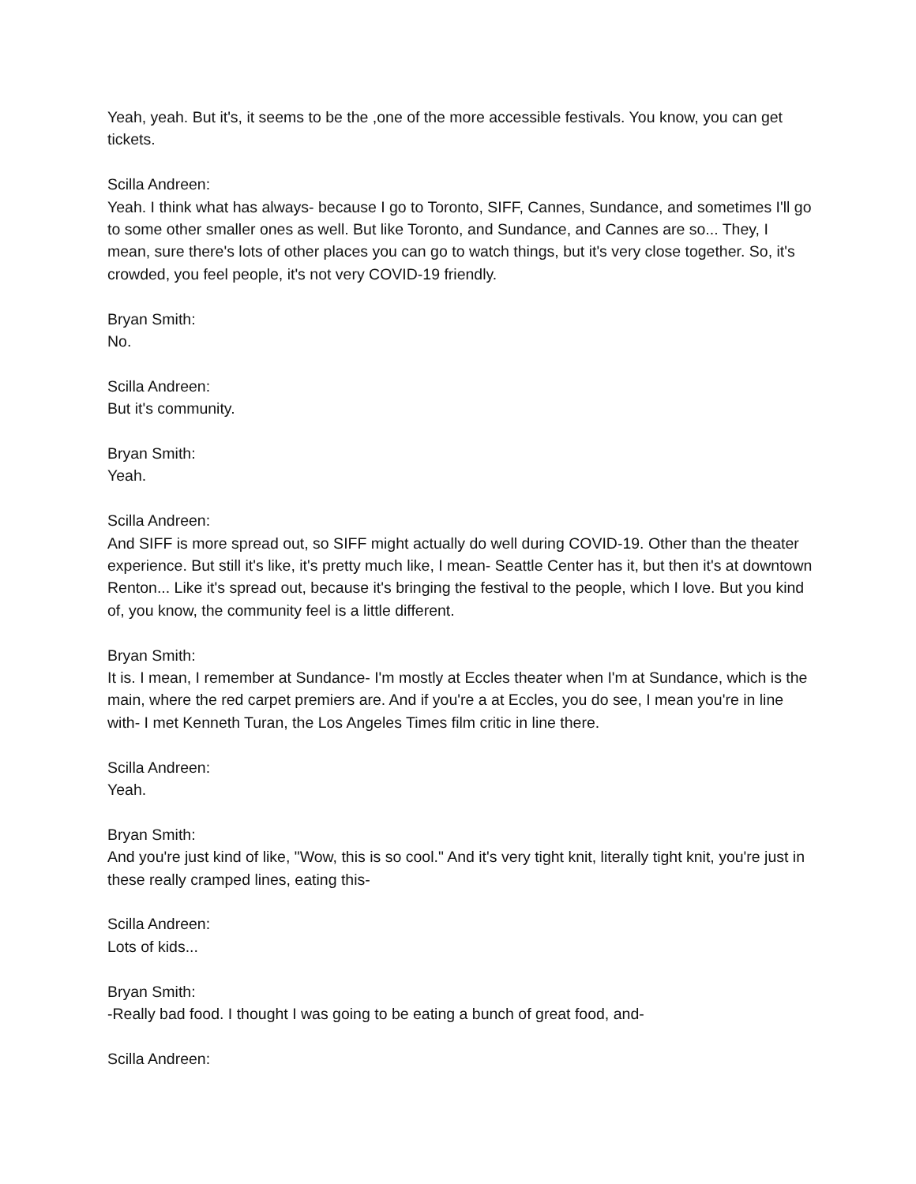Yeah, yeah. But it's, it seems to be the ,one of the more accessible festivals. You know, you can get tickets.
Scilla Andreen:
Yeah. I think what has always- because I go to Toronto, SIFF, Cannes, Sundance, and sometimes I'll go to some other smaller ones as well. But like Toronto, and Sundance, and Cannes are so... They, I mean, sure there's lots of other places you can go to watch things, but it's very close together. So, it's crowded, you feel people, it's not very COVID-19 friendly.
Bryan Smith:
No.
Scilla Andreen:
But it's community.
Bryan Smith:
Yeah.
Scilla Andreen:
And SIFF is more spread out, so SIFF might actually do well during COVID-19. Other than the theater experience. But still it's like, it's pretty much like, I mean- Seattle Center has it, but then it's at downtown Renton... Like it's spread out, because it's bringing the festival to the people, which I love. But you kind of, you know, the community feel is a little different.
Bryan Smith:
It is. I mean, I remember at Sundance- I'm mostly at Eccles theater when I'm at Sundance, which is the main, where the red carpet premiers are. And if you're a at Eccles, you do see, I mean you're in line with- I met Kenneth Turan, the Los Angeles Times film critic in line there.
Scilla Andreen:
Yeah.
Bryan Smith:
And you're just kind of like, "Wow, this is so cool." And it's very tight knit, literally tight knit, you're just in these really cramped lines, eating this-
Scilla Andreen:
Lots of kids...
Bryan Smith:
-Really bad food. I thought I was going to be eating a bunch of great food, and-
Scilla Andreen: